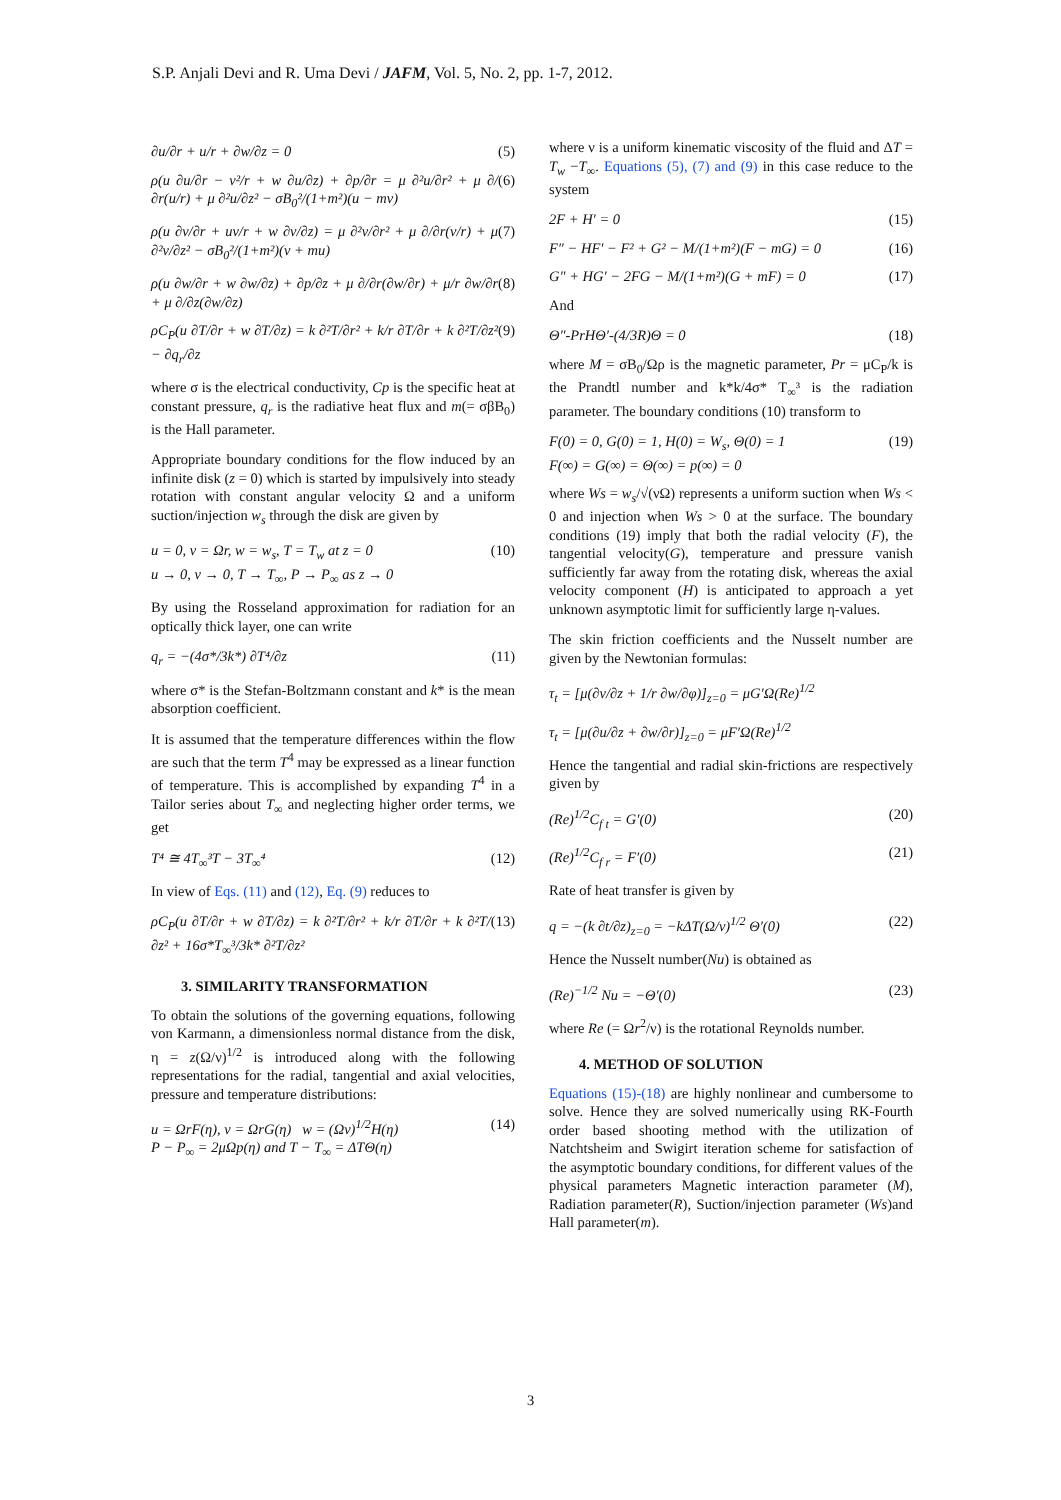S.P. Anjali Devi and R. Uma Devi / JAFM, Vol. 5, No. 2, pp. 1-7, 2012.
∂u/∂r + u/r + ∂w/∂z = 0 (5)
ρ(u ∂u/∂r − v²/r + w ∂u/∂z) + ∂p/∂r = μ ∂²u/∂r² + μ ∂/∂r(u/r) + μ ∂²u/∂z² − σB<sub>0</sub>²/(1+m²)(u − mv) (6)
ρ(u ∂v/∂r + uv/r + w ∂v/∂z) = μ ∂²v/∂r² + μ ∂/∂r(v/r) + μ ∂²v/∂z² − σB<sub>0</sub>²/(1+m²)(v + mu) (7)
ρ(u ∂w/∂r + w ∂w/∂z) + ∂p/∂z + μ ∂/∂r(∂w/∂r) + μ/r ∂w/∂r + μ ∂/∂z(∂w/∂z) (8)
ρC<sub>P</sub>(u ∂T/∂r + w ∂T/∂z) = k ∂²T/∂r² + k/r ∂T/∂r + k ∂²T/∂z² − ∂q<sub>r</sub>/∂z (9)
where σ is the electrical conductivity, Cp is the specific heat at constant pressure, q<sub>r</sub> is the radiative heat flux and m(= σβB<sub>0</sub>) is the Hall parameter.
Appropriate boundary conditions for the flow induced by an infinite disk (z = 0) which is started by impulsively into steady rotation with constant angular velocity Ω and a uniform suction/injection w<sub>s</sub> through the disk are given by
u = 0, v = Ωr, w = w<sub>s</sub>, T = T<sub>w</sub> at z = 0
u → 0, v → 0, T → T<sub>∞</sub>, P → P<sub>∞</sub> as z → 0 (10)
By using the Rosseland approximation for radiation for an optically thick layer, one can write
q<sub>r</sub> = −(4σ*/3k*) ∂T⁴/∂z (11)
where σ* is the Stefan-Boltzmann constant and k* is the mean absorption coefficient.
It is assumed that the temperature differences within the flow are such that the term T<sup>4</sup> may be expressed as a linear function of temperature. This is accomplished by expanding T<sup>4</sup> in a Tailor series about T<sub>∞</sub> and neglecting higher order terms, we get
T⁴ ≅ 4T<sub>∞</sub>³T − 3T<sub>∞</sub>⁴ (12)
In view of Eqs. (11) and (12), Eq. (9) reduces to
ρC<sub>P</sub>(u ∂T/∂r + w ∂T/∂z) = k ∂²T/∂r² + k/r ∂T/∂r + k ∂²T/∂z² + 16σ*T<sub>∞</sub>³/3k* ∂²T/∂z² (13)
3. SIMILARITY TRANSFORMATION
To obtain the solutions of the governing equations, following von Karmann, a dimensionless normal distance from the disk, η = z(Ω/ν)<sup>1/2</sup> is introduced along with the following representations for the radial, tangential and axial velocities, pressure and temperature distributions:
u = ΩrF(η), v = ΩrG(η) w = (Ων)<sup>1/2</sup>H(η)
P − P<sub>∞</sub> = 2μΩp(η) and T − T<sub>∞</sub> = ΔTΘ(η) (14)
where ν is a uniform kinematic viscosity of the fluid and ΔT = T<sub>w</sub> −T<sub>∞</sub>. Equations (5), (7) and (9) in this case reduce to the system
2F + H′ = 0 (15)
F″ − HF′ − F² + G² − M/(1+m²)(F − mG) = 0 (16)
G″ + HG′ − 2FG − M/(1+m²)(G + mF) = 0 (17)
And
Θ″-PrHΘ′-(4/3R)Θ = 0 (18)
where M = σB<sub>0</sub>/Ωρ is the magnetic parameter, Pr = μC<sub>P</sub>/k is the Prandtl number and k*k/4σ* T<sub>∞</sub>³ is the radiation parameter. The boundary conditions (10) transform to
F(0) = 0, G(0) = 1, H(0) = W<sub>s</sub>, Θ(0) = 1
F(∞) = G(∞) = Θ(∞) = p(∞) = 0 (19)
where Ws = w<sub>s</sub>/√(νΩ) represents a uniform suction when Ws < 0 and injection when Ws > 0 at the surface. The boundary conditions (19) imply that both the radial velocity (F), the tangential velocity(G), temperature and pressure vanish sufficiently far away from the rotating disk, whereas the axial velocity component (H) is anticipated to approach a yet unknown asymptotic limit for sufficiently large η-values.
The skin friction coefficients and the Nusselt number are given by the Newtonian formulas:
τ<sub>t</sub> = [μ(∂v/∂z + 1/r ∂w/∂φ)]<sub>z=0</sub> = μG′Ω(Re)<sup>1/2</sup>
τ<sub>t</sub> = [μ(∂u/∂z + ∂w/∂r)]<sub>z=0</sub> = μF′Ω(Re)<sup>1/2</sup>
Hence the tangential and radial skin-frictions are respectively given by
(Re)<sup>1/2</sup>C<sub>f t</sub> = G′(0) (20)
(Re)<sup>1/2</sup>C<sub>f r</sub> = F′(0) (21)
Rate of heat transfer is given by
q = −(k ∂t/∂z)<sub>z=0</sub> = −kΔT(Ω/ν)<sup>1/2</sup> Θ′(0) (22)
Hence the Nusselt number(Nu) is obtained as
(Re)<sup>−1/2</sup> Nu = −Θ′(0) (23)
where Re (= Ωr<sup>2</sup>/ν) is the rotational Reynolds number.
4. METHOD OF SOLUTION
Equations (15)-(18) are highly nonlinear and cumbersome to solve. Hence they are solved numerically using RK-Fourth order based shooting method with the utilization of Natchtsheim and Swigirt iteration scheme for satisfaction of the asymptotic boundary conditions, for different values of the physical parameters Magnetic interaction parameter (M), Radiation parameter(R), Suction/injection parameter (Ws)and Hall parameter(m).
3